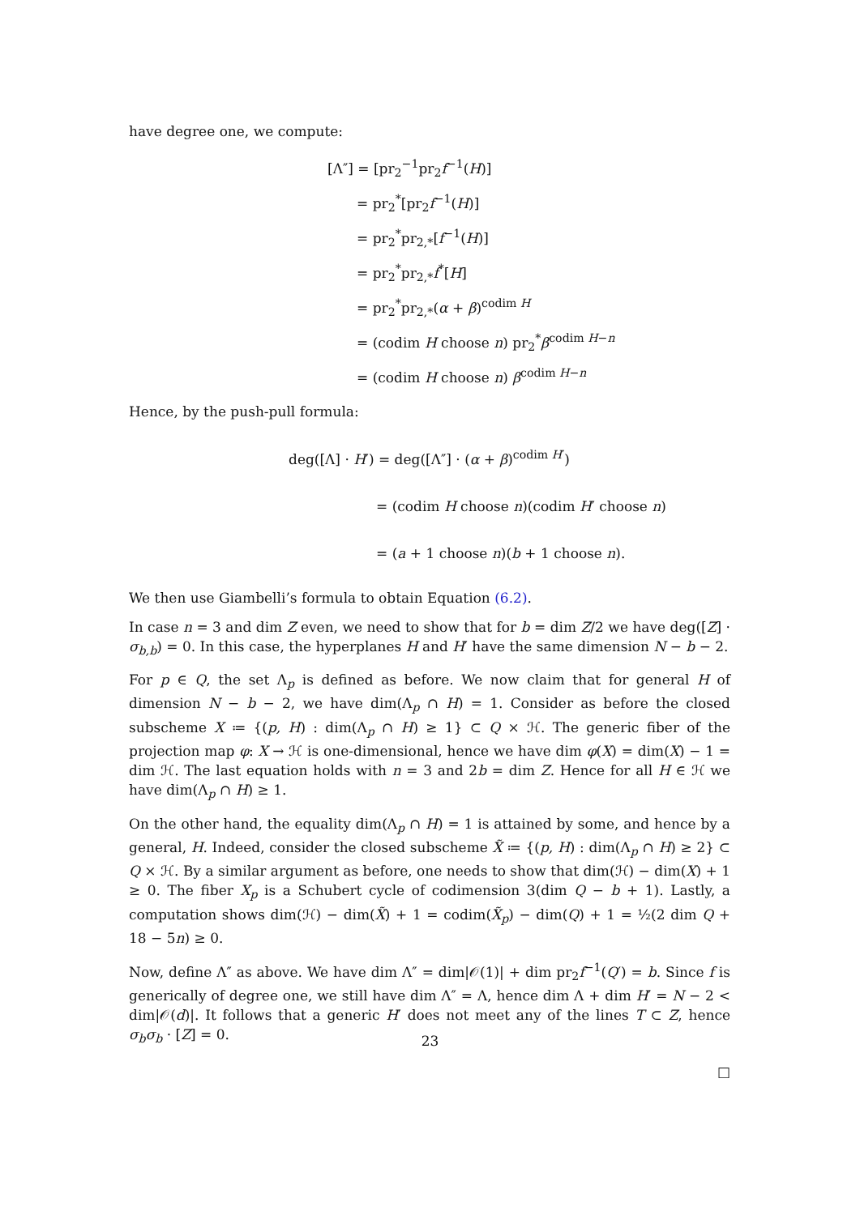have degree one, we compute:
[Λ″] = [pr<sub>2</sub><sup>−1</sup>pr<sub>2</sub>f<sup>−1</sup>(H)]
= pr<sub>2</sub><sup>*</sup>[pr<sub>2</sub>f<sup>−1</sup>(H)]
= pr<sub>2</sub><sup>*</sup>pr<sub>2,*</sub>[f<sup>−1</sup>(H)]
= pr<sub>2</sub><sup>*</sup>pr<sub>2,*</sub>f<sup>*</sup>[H]
= pr<sub>2</sub><sup>*</sup>pr<sub>2,*</sub>(α + β)<sup>codim H</sup>
= (codim H choose n) pr<sub>2</sub><sup>*</sup>β<sup>codim H−n</sup>
= (codim H choose n) β<sup>codim H−n</sup>
Hence, by the push-pull formula:
deg([Λ] · H′) = deg([Λ″] · (α + β)<sup>codim H′</sup>)
= (codim H choose n)(codim H′ choose n)
= (a + 1 choose n)(b + 1 choose n).
We then use Giambelli’s formula to obtain Equation (6.2).
In case n = 3 and dim Z even, we need to show that for b = dim Z/2 we have deg([Z] · σ<sub>b,b</sub>) = 0. In this case, the hyperplanes H and H′ have the same dimension N − b − 2.
For p ∈ Q, the set Λ<sub>p</sub> is defined as before. We now claim that for general H of dimension N − b − 2, we have dim(Λ<sub>p</sub> ∩ H) = 1. Consider as before the closed subscheme X ≔ {(p, H) : dim(Λ<sub>p</sub> ∩ H) ≥ 1} ⊂ Q × ℋ. The generic fiber of the projection map φ: X → ℋ is one-dimensional, hence we have dim φ(X) = dim(X) − 1 = dim ℋ. The last equation holds with n = 3 and 2b = dim Z. Hence for all H ∈ ℋ we have dim(Λ<sub>p</sub> ∩ H) ≥ 1.
On the other hand, the equality dim(Λ<sub>p</sub> ∩ H) = 1 is attained by some, and hence by a general, H. Indeed, consider the closed subscheme X̃ ≔ {(p, H) : dim(Λ<sub>p</sub> ∩ H) ≥ 2} ⊂ Q × ℋ. By a similar argument as before, one needs to show that dim(ℋ) − dim(X) + 1 ≥ 0. The fiber X<sub>p</sub> is a Schubert cycle of codimension 3(dim Q − b + 1). Lastly, a computation shows dim(ℋ) − dim(X̃) + 1 = codim(X̃<sub>p</sub>) − dim(Q) + 1 = ½(2 dim Q + 18 − 5n) ≥ 0.
Now, define Λ″ as above. We have dim Λ″ = dim|𝒪(1)| + dim pr<sub>2</sub>f<sup>−1</sup>(Q′) = b. Since f is generically of degree one, we still have dim Λ″ = Λ, hence dim Λ + dim H′ = N − 2 < dim|𝒪(d)|. It follows that a generic H′ does not meet any of the lines T ⊂ Z, hence σ<sub>b</sub>σ<sub>b</sub> · [Z] = 0.
□
23